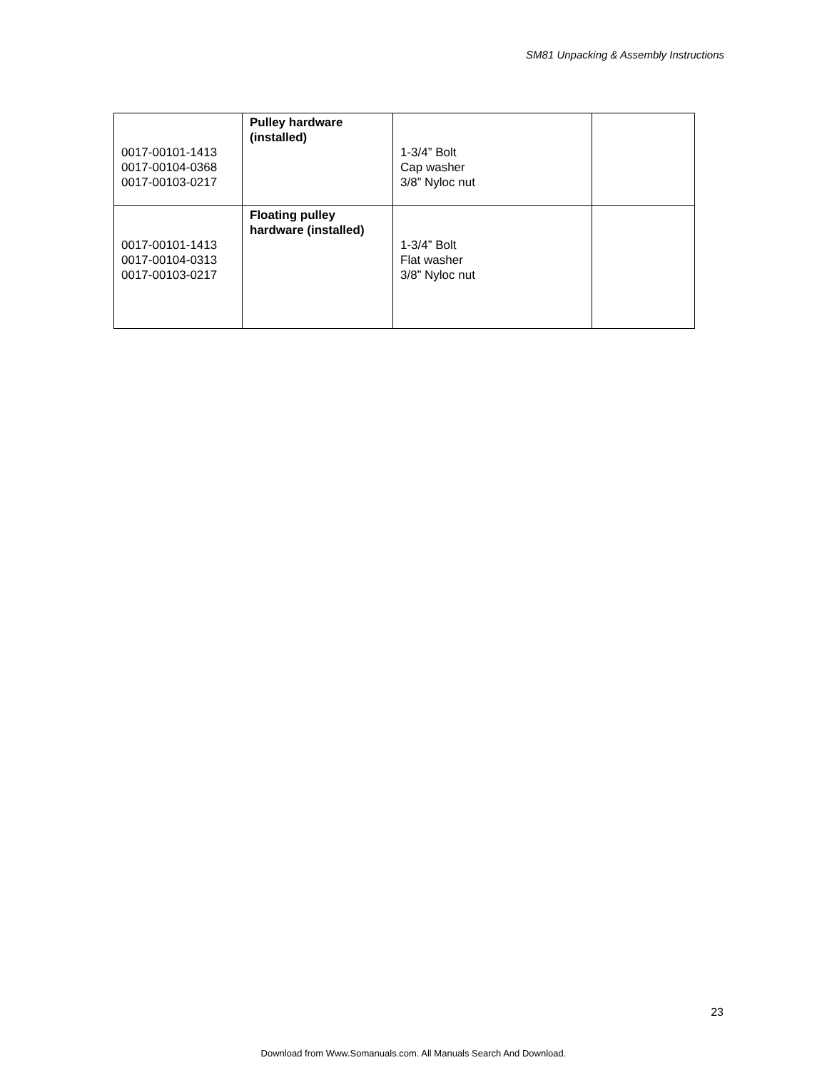SM81 Unpacking & Assembly Instructions
| 0017-00101-1413 0017-00104-0368 0017-00103-0217 | Pulley hardware (installed) | 1-3/4” Bolt Cap washer 3/8” Nyloc nut | |
| 0017-00101-1413 0017-00104-0313 0017-00103-0217 | Floating pulley hardware (installed) | 1-3/4” Bolt Flat washer 3/8” Nyloc nut | |
23
Download from Www.Somanuals.com. All Manuals Search And Download.